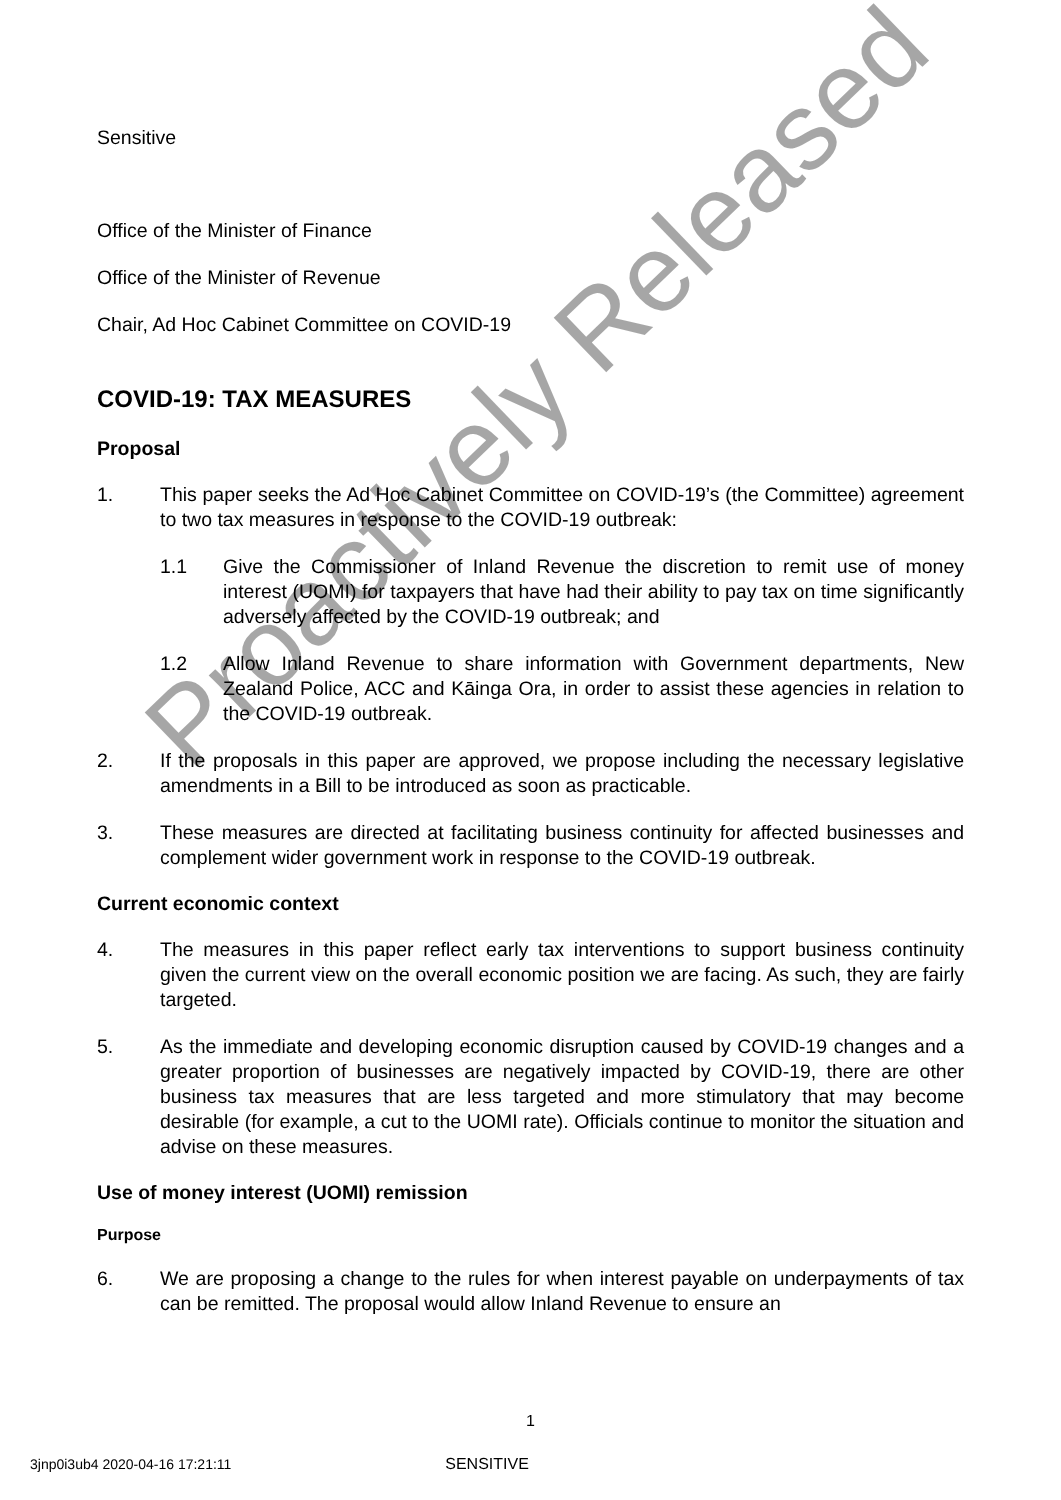Sensitive
Office of the Minister of Finance
Office of the Minister of Revenue
Chair, Ad Hoc Cabinet Committee on COVID-19
COVID-19: TAX MEASURES
Proposal
1. This paper seeks the Ad Hoc Cabinet Committee on COVID-19’s (the Committee) agreement to two tax measures in response to the COVID-19 outbreak:
1.1 Give the Commissioner of Inland Revenue the discretion to remit use of money interest (UOMI) for taxpayers that have had their ability to pay tax on time significantly adversely affected by the COVID-19 outbreak; and
1.2 Allow Inland Revenue to share information with Government departments, New Zealand Police, ACC and Kāinga Ora, in order to assist these agencies in relation to the COVID-19 outbreak.
2. If the proposals in this paper are approved, we propose including the necessary legislative amendments in a Bill to be introduced as soon as practicable.
3. These measures are directed at facilitating business continuity for affected businesses and complement wider government work in response to the COVID-19 outbreak.
Current economic context
4. The measures in this paper reflect early tax interventions to support business continuity given the current view on the overall economic position we are facing. As such, they are fairly targeted.
5. As the immediate and developing economic disruption caused by COVID-19 changes and a greater proportion of businesses are negatively impacted by COVID-19, there are other business tax measures that are less targeted and more stimulatory that may become desirable (for example, a cut to the UOMI rate). Officials continue to monitor the situation and advise on these measures.
Use of money interest (UOMI) remission
Purpose
6. We are proposing a change to the rules for when interest payable on underpayments of tax can be remitted. The proposal would allow Inland Revenue to ensure an
Proactively Released
1
3jnp0i3ub4 2020-04-16 17:21:11 SENSITIVE